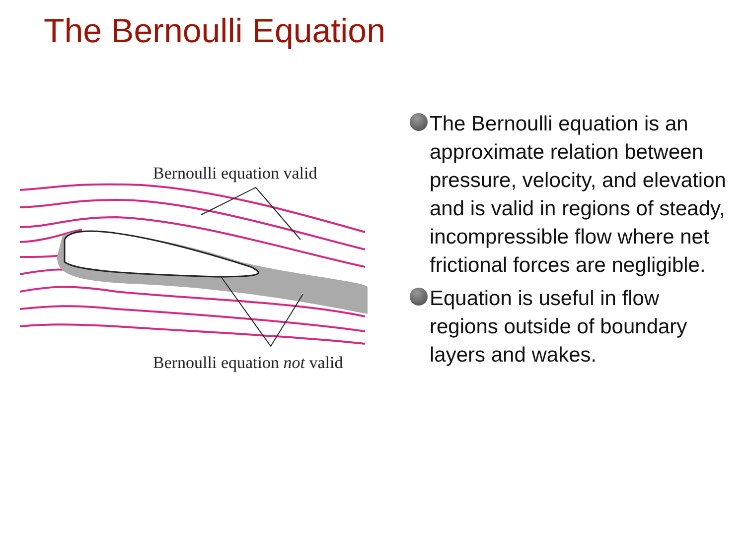The Bernoulli Equation
Bernoulli equation valid
Bernoulli equation not valid
The Bernoulli equation is an approximate relation between pressure, velocity, and elevation and is valid in regions of steady, incompressible flow where net frictional forces are negligible.
Equation is useful in flow regions outside of boundary layers and wakes.